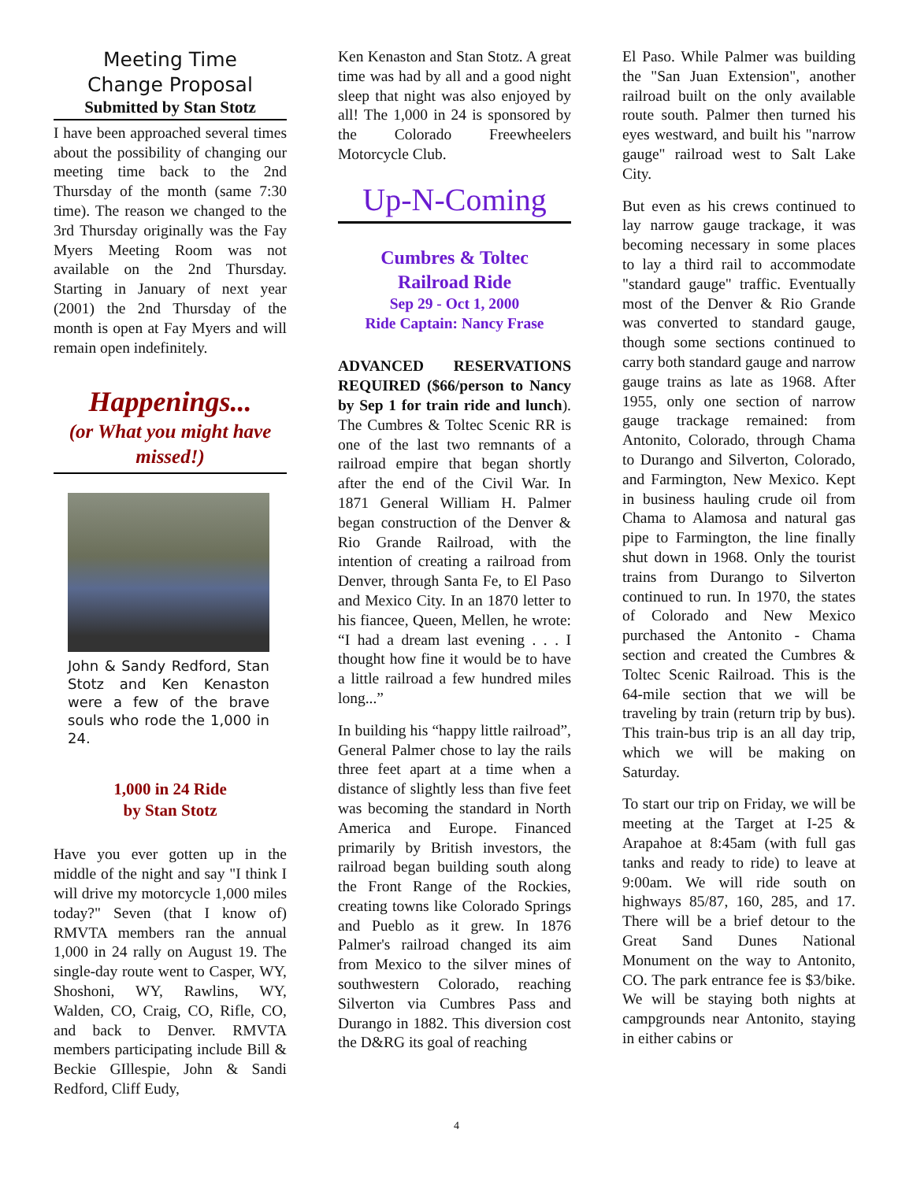Meeting Time
Change Proposal
Submitted by Stan Stotz
I have been approached several times about the possibility of changing our meeting time back to the 2nd Thursday of the month (same 7:30 time). The reason we changed to the 3rd Thursday originally was the Fay Myers Meeting Room was not available on the 2nd Thursday. Starting in January of next year (2001) the 2nd Thursday of the month is open at Fay Myers and will remain open indefinitely.
Happenings...
(or What you might have missed!)
John & Sandy Redford, Stan Stotz and Ken Kenaston were a few of the brave souls who rode the 1,000 in 24.
1,000 in 24 Ride
by Stan Stotz
Have you ever gotten up in the middle of the night and say "I think I will drive my motorcycle 1,000 miles today?" Seven (that I know of) RMVTA members ran the annual 1,000 in 24 rally on August 19. The single-day route went to Casper, WY, Shoshoni, WY, Rawlins, WY, Walden, CO, Craig, CO, Rifle, CO, and back to Denver. RMVTA members participating include Bill & Beckie GIllespie, John & Sandi Redford, Cliff Eudy,
Ken Kenaston and Stan Stotz. A great time was had by all and a good night sleep that night was also enjoyed by all! The 1,000 in 24 is sponsored by the Colorado Freewheelers Motorcycle Club.
Up-N-Coming
Cumbres & Toltec
Railroad Ride
Sep 29 - Oct 1, 2000
Ride Captain: Nancy Frase
ADVANCED RESERVATIONS REQUIRED ($66/person to Nancy by Sep 1 for train ride and lunch). The Cumbres & Toltec Scenic RR is one of the last two remnants of a railroad empire that began shortly after the end of the Civil War. In 1871 General William H. Palmer began construction of the Denver & Rio Grande Railroad, with the intention of creating a railroad from Denver, through Santa Fe, to El Paso and Mexico City. In an 1870 letter to his fiancee, Queen, Mellen, he wrote: “I had a dream last evening . . . I thought how fine it would be to have a little railroad a few hundred miles long...”
In building his “happy little railroad”, General Palmer chose to lay the rails three feet apart at a time when a distance of slightly less than five feet was becoming the standard in North America and Europe. Financed primarily by British investors, the railroad began building south along the Front Range of the Rockies, creating towns like Colorado Springs and Pueblo as it grew. In 1876 Palmer's railroad changed its aim from Mexico to the silver mines of southwestern Colorado, reaching Silverton via Cumbres Pass and Durango in 1882. This diversion cost the D&RG its goal of reaching
El Paso. While Palmer was building the "San Juan Extension", another railroad built on the only available route south. Palmer then turned his eyes westward, and built his "narrow gauge" railroad west to Salt Lake City.
But even as his crews continued to lay narrow gauge trackage, it was becoming necessary in some places to lay a third rail to accommodate "standard gauge" traffic. Eventually most of the Denver & Rio Grande was converted to standard gauge, though some sections continued to carry both standard gauge and narrow gauge trains as late as 1968. After 1955, only one section of narrow gauge trackage remained: from Antonito, Colorado, through Chama to Durango and Silverton, Colorado, and Farmington, New Mexico. Kept in business hauling crude oil from Chama to Alamosa and natural gas pipe to Farmington, the line finally shut down in 1968. Only the tourist trains from Durango to Silverton continued to run. In 1970, the states of Colorado and New Mexico purchased the Antonito - Chama section and created the Cumbres & Toltec Scenic Railroad. This is the 64-mile section that we will be traveling by train (return trip by bus). This train-bus trip is an all day trip, which we will be making on Saturday.
To start our trip on Friday, we will be meeting at the Target at I-25 & Arapahoe at 8:45am (with full gas tanks and ready to ride) to leave at 9:00am. We will ride south on highways 85/87, 160, 285, and 17. There will be a brief detour to the Great Sand Dunes National Monument on the way to Antonito, CO. The park entrance fee is $3/bike. We will be staying both nights at campgrounds near Antonito, staying in either cabins or
4